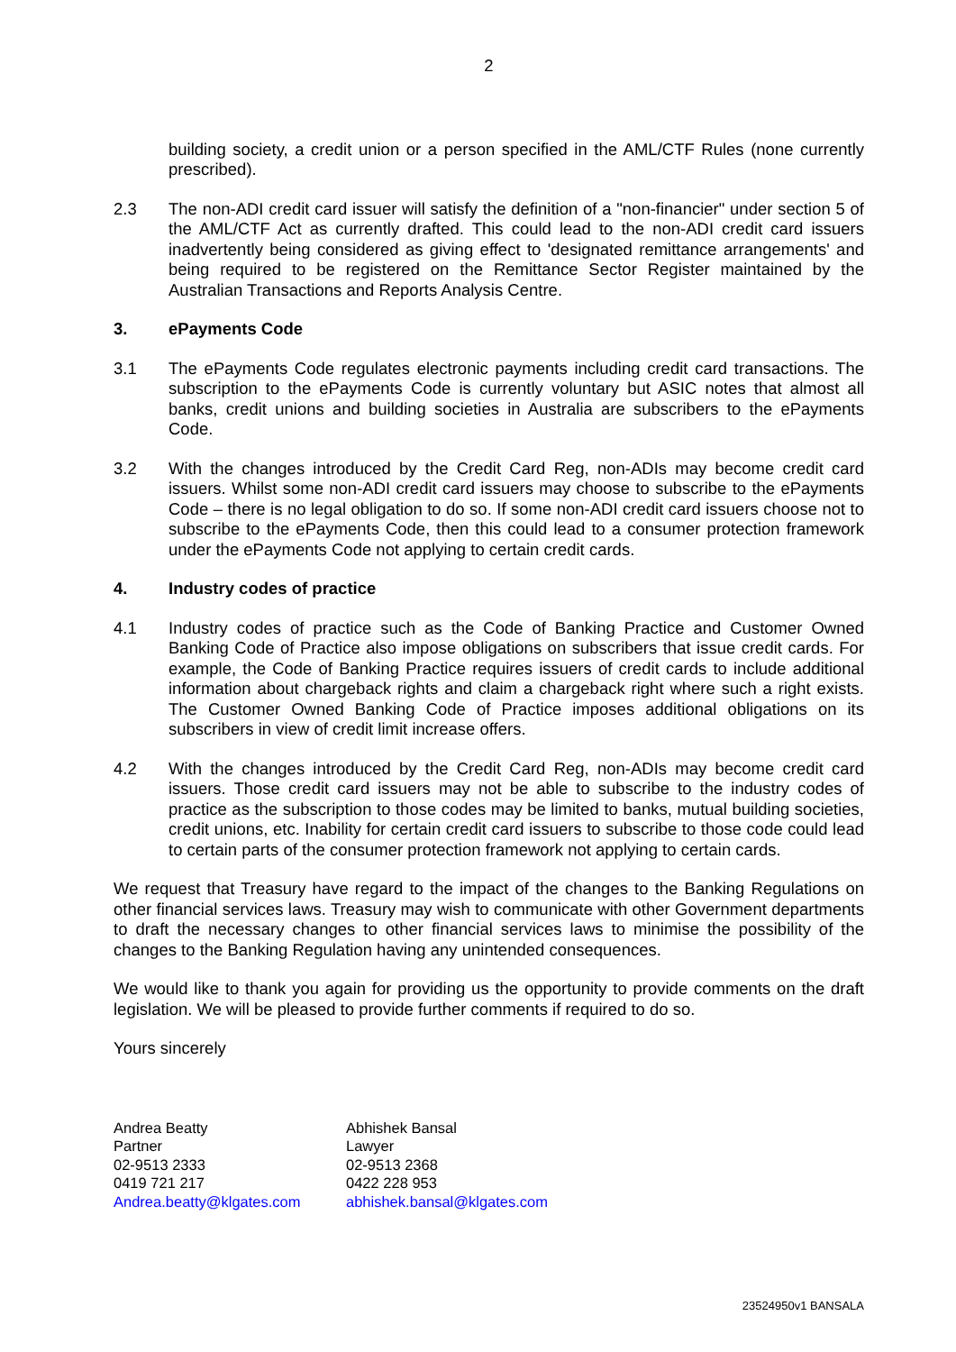2
building society, a credit union or a person specified in the AML/CTF Rules (none currently prescribed).
2.3 The non-ADI credit card issuer will satisfy the definition of a "non-financier" under section 5 of the AML/CTF Act as currently drafted. This could lead to the non-ADI credit card issuers inadvertently being considered as giving effect to 'designated remittance arrangements' and being required to be registered on the Remittance Sector Register maintained by the Australian Transactions and Reports Analysis Centre.
3. ePayments Code
3.1 The ePayments Code regulates electronic payments including credit card transactions. The subscription to the ePayments Code is currently voluntary but ASIC notes that almost all banks, credit unions and building societies in Australia are subscribers to the ePayments Code.
3.2 With the changes introduced by the Credit Card Reg, non-ADIs may become credit card issuers. Whilst some non-ADI credit card issuers may choose to subscribe to the ePayments Code – there is no legal obligation to do so. If some non-ADI credit card issuers choose not to subscribe to the ePayments Code, then this could lead to a consumer protection framework under the ePayments Code not applying to certain credit cards.
4. Industry codes of practice
4.1 Industry codes of practice such as the Code of Banking Practice and Customer Owned Banking Code of Practice also impose obligations on subscribers that issue credit cards. For example, the Code of Banking Practice requires issuers of credit cards to include additional information about chargeback rights and claim a chargeback right where such a right exists. The Customer Owned Banking Code of Practice imposes additional obligations on its subscribers in view of credit limit increase offers.
4.2 With the changes introduced by the Credit Card Reg, non-ADIs may become credit card issuers. Those credit card issuers may not be able to subscribe to the industry codes of practice as the subscription to those codes may be limited to banks, mutual building societies, credit unions, etc. Inability for certain credit card issuers to subscribe to those code could lead to certain parts of the consumer protection framework not applying to certain cards.
We request that Treasury have regard to the impact of the changes to the Banking Regulations on other financial services laws. Treasury may wish to communicate with other Government departments to draft the necessary changes to other financial services laws to minimise the possibility of the changes to the Banking Regulation having any unintended consequences.
We would like to thank you again for providing us the opportunity to provide comments on the draft legislation. We will be pleased to provide further comments if required to do so.
Yours sincerely
Andrea Beatty
Partner
02-9513 2333
0419 721 217
Andrea.beatty@klgates.com
Abhishek Bansal
Lawyer
02-9513 2368
0422 228 953
abhishek.bansal@klgates.com
23524950v1 BANSALA